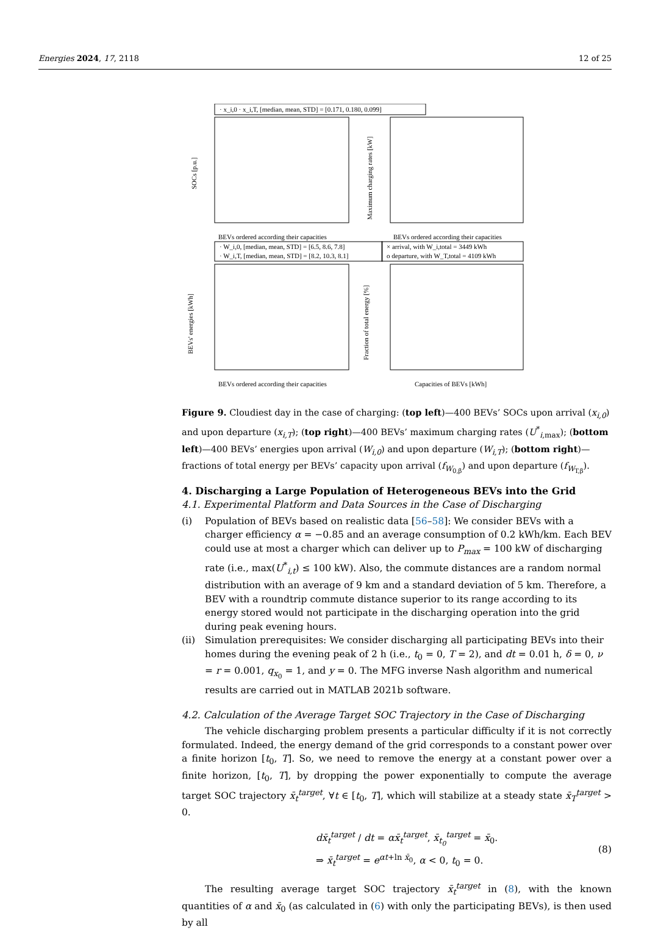Energies 2024, 17, 2118 12 of 25
· x_i,0 · x_i,T, [median, mean, STD] = [0.171, 0.180, 0.099]
· W_i,0, [median, mean, STD] = [6.5, 8.6, 7.8]
· W_i,T, [median, mean, STD] = [8.2, 10.3, 8.1]
× arrival, with W_i,total = 3449 kWh
o departure, with W_T,total = 4109 kWh
BEVs ordered according their capacities
BEVs ordered according their capacities
BEVs ordered according their capacities
Capacities of BEVs [kWh]
SOCs [p.u.]
Maximum charging rates [kW]
BEVs' energies [kWh]
Fraction of total energy [%]
Figure 9. Cloudiest day in the case of charging: (top left)—400 BEVs’ SOCs upon arrival (x<sub>i,0</sub>) and upon departure (x<sub>i,T</sub>); (top right)—400 BEVs’ maximum charging rates (U<sup>*</sup><sub>i,max</sub>); (bottom left)—400 BEVs’ energies upon arrival (W<sub>i,0</sub>) and upon departure (W<sub>i,T</sub>); (bottom right)—fractions of total energy per BEVs’ capacity upon arrival (f<sub>W<sub>0,β</sub></sub>) and upon departure (f<sub>W<sub>T,β</sub></sub>).
4. Discharging a Large Population of Heterogeneous BEVs into the Grid
4.1. Experimental Platform and Data Sources in the Case of Discharging
(i) Population of BEVs based on realistic data [56–58]: We consider BEVs with a charger efficiency α = −0.85 and an average consumption of 0.2 kWh/km. Each BEV could use at most a charger which can deliver up to P<sub>max</sub> = 100 kW of discharging rate (i.e., max(U<sup>*</sup><sub>i,t</sub>) ≤ 100 kW). Also, the commute distances are a random normal distribution with an average of 9 km and a standard deviation of 5 km. Therefore, a BEV with a roundtrip commute distance superior to its range according to its energy stored would not participate in the discharging operation into the grid during peak evening hours.
(ii) Simulation prerequisites: We consider discharging all participating BEVs into their homes during the evening peak of 2 h (i.e., t<sub>0</sub> = 0, T = 2), and dt = 0.01 h, δ = 0, ν = r = 0.001, q<sub>x<sub>0</sub></sub> = 1, and y = 0. The MFG inverse Nash algorithm and numerical results are carried out in MATLAB 2021b software.
4.2. Calculation of the Average Target SOC Trajectory in the Case of Discharging
The vehicle discharging problem presents a particular difficulty if it is not correctly formulated. Indeed, the energy demand of the grid corresponds to a constant power over a finite horizon [t<sub>0</sub>, T]. So, we need to remove the energy at a constant power over a finite horizon, [t<sub>0</sub>, T], by dropping the power exponentially to compute the average target SOC trajectory x̄<sub>t</sub><sup>target</sup>, ∀t ∈ [t<sub>0</sub>, T], which will stabilize at a steady state x̄<sub>T</sub><sup>target</sup> > 0.
dx̄<sub>t</sub><sup>target</sup> / dt = αx̄<sub>t</sub><sup>target</sup>, x̄<sub>t<sub>0</sub></sub><sup>target</sup> = x̄<sub>0</sub>.
⇒ x̄<sub>t</sub><sup>target</sup> = e<sup>αt+ln x̄<sub>0</sub></sup>, α < 0, t<sub>0</sub> = 0.
(8)
The resulting average target SOC trajectory x̄<sub>t</sub><sup>target</sup> in (8), with the known quantities of α and x̄<sub>0</sub> (as calculated in (6) with only the participating BEVs), is then used by all